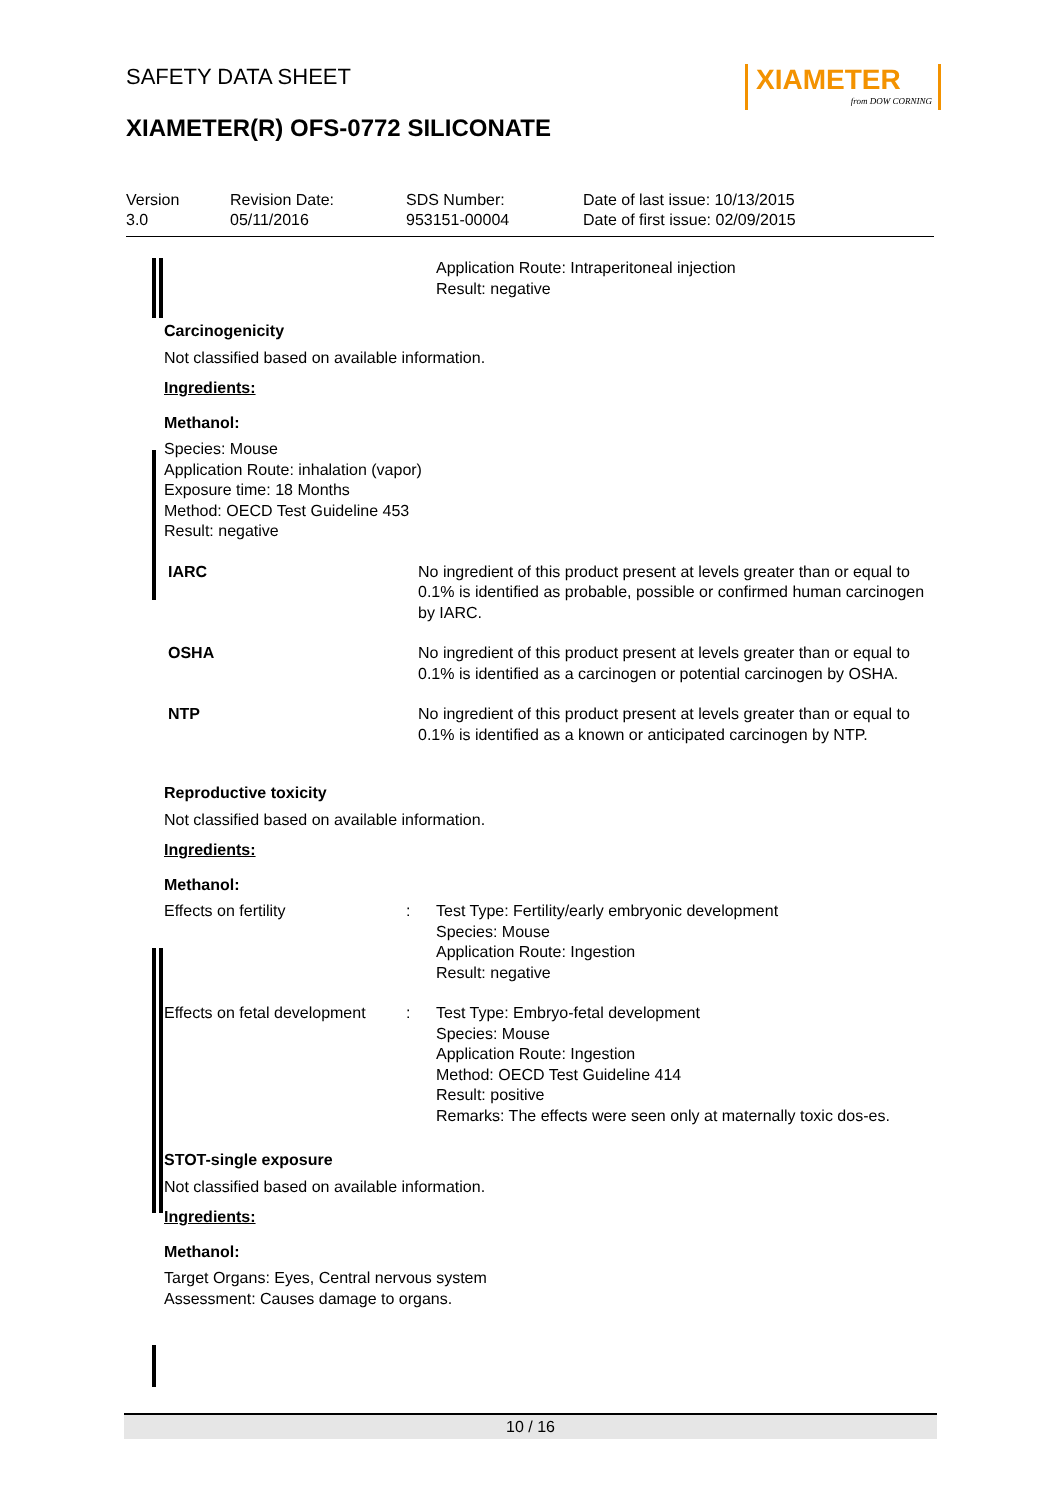SAFETY DATA SHEET
XIAMETER
from DOW CORNING
XIAMETER(R) OFS-0772 SILICONATE
| Version 3.0 | Revision Date: 05/11/2016 | SDS Number: 953151-00004 | Date of last issue: 10/13/2015 Date of first issue: 02/09/2015 |
Application Route: Intraperitoneal injection
Result: negative
Carcinogenicity
Not classified based on available information.
Ingredients:
Methanol:
Species: Mouse
Application Route: inhalation (vapor)
Exposure time: 18 Months
Method: OECD Test Guideline 453
Result: negative
| IARC | No ingredient of this product present at levels greater than or equal to 0.1% is identified as probable, possible or confirmed human carcinogen by IARC. |
| OSHA | No ingredient of this product present at levels greater than or equal to 0.1% is identified as a carcinogen or potential carcinogen by OSHA. |
| NTP | No ingredient of this product present at levels greater than or equal to 0.1% is identified as a known or anticipated carcinogen by NTP. |
Reproductive toxicity
Not classified based on available information.
Ingredients:
Methanol:
| Effects on fertility | : | Test Type: Fertility/early embryonic development Species: Mouse Application Route: Ingestion Result: negative |
| Effects on fetal development | : | Test Type: Embryo-fetal development Species: Mouse Application Route: Ingestion Method: OECD Test Guideline 414 Result: positive Remarks: The effects were seen only at maternally toxic dos-es. |
STOT-single exposure
Not classified based on available information.
Ingredients:
Methanol:
Target Organs: Eyes, Central nervous system
Assessment: Causes damage to organs.
10 / 16